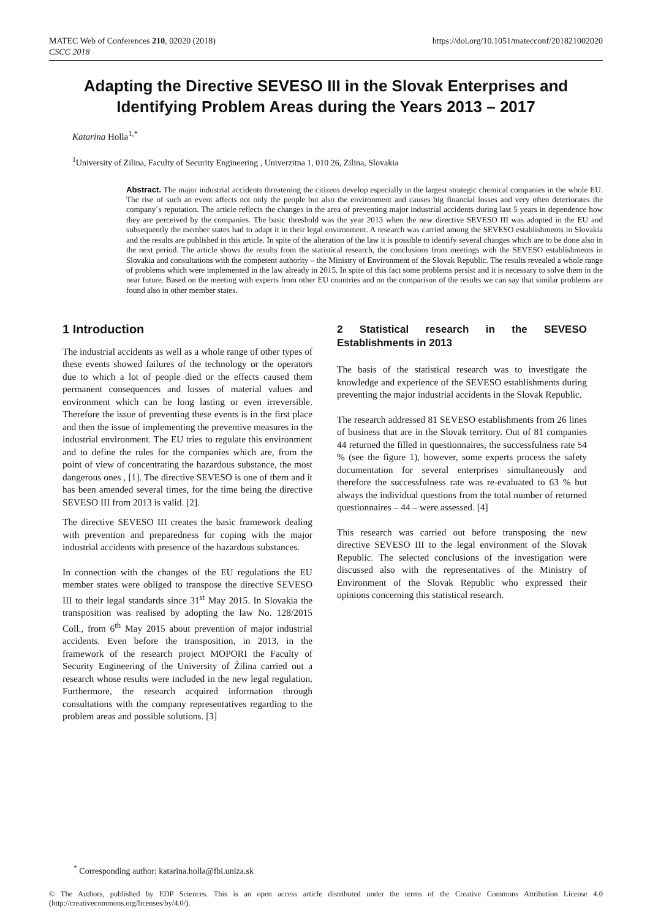MATEC Web of Conferences 210, 02020 (2018)
CSCC 2018
https://doi.org/10.1051/matecconf/201821002020
Adapting the Directive SEVESO III in the Slovak Enterprises and Identifying Problem Areas during the Years 2013 – 2017
Katarina Holla<sup>1,*</sup>
<sup>1</sup> University of Zilina, Faculty of Security Engineering , Univerzitna 1, 010 26, Zilina, Slovakia
Abstract. The major industrial accidents threatening the citizens develop especially in the largest strategic chemical companies in the whole EU. The rise of such an event affects not only the people but also the environment and causes big financial losses and very often deteriorates the company´s reputation. The article reflects the changes in the area of preventing major industrial accidents during last 5 years in dependence how they are perceived by the companies. The basic threshold was the year 2013 when the new directive SEVESO III was adopted in the EU and subsequently the member states had to adapt it in their legal environment. A research was carried among the SEVESO establishments in Slovakia and the results are published in this article. In spite of the alteration of the law it is possible to identify several changes which are to be done also in the next period. The article shows the results from the statistical research, the conclusions from meetings with the SEVESO establishments in Slovakia and consultations with the competent authority – the Ministry of Environment of the Slovak Republic. The results revealed a whole range of problems which were implemented in the law already in 2015. In spite of this fact some problems persist and it is necessary to solve them in the near future. Based on the meeting with experts from other EU countries and on the comparison of the results we can say that similar problems are found also in other member states.
1 Introduction
The industrial accidents as well as a whole range of other types of these events showed failures of the technology or the operators due to which a lot of people died or the effects caused them permanent consequences and losses of material values and environment which can be long lasting or even irreversible. Therefore the issue of preventing these events is in the first place and then the issue of implementing the preventive measures in the industrial environment. The EU tries to regulate this environment and to define the rules for the companies which are, from the point of view of concentrating the hazardous substance, the most dangerous ones , [1]. The directive SEVESO is one of them and it has been amended several times, for the time being the directive SEVESO III from 2013 is valid. [2].
The directive SEVESO III creates the basic framework dealing with prevention and preparedness for coping with the major industrial accidents with presence of the hazardous substances.
In connection with the changes of the EU regulations the EU member states were obliged to transpose the directive SEVESO III to their legal standards since 31<sup>st</sup> May 2015. In Slovakia the transposition was realised by adopting the law No. 128/2015 Coll., from 6<sup>th</sup> May 2015 about prevention of major industrial accidents. Even before the transposition, in 2013, in the framework of the research project MOPORI the Faculty of Security Engineering of the University of Žilina carried out a research whose results were included in the new legal regulation. Furthermore, the research acquired information through consultations with the company representatives regarding to the problem areas and possible solutions. [3]
2 Statistical research in the SEVESO Establishments in 2013
The basis of the statistical research was to investigate the knowledge and experience of the SEVESO establishments during preventing the major industrial accidents in the Slovak Republic.
The research addressed 81 SEVESO establishments from 26 lines of business that are in the Slovak territory. Out of 81 companies 44 returned the filled in questionnaires, the successfulness rate 54 % (see the figure 1), however, some experts process the safety documentation for several enterprises simultaneously and therefore the successfulness rate was re-evaluated to 63 % but always the individual questions from the total number of returned questionnaires – 44 – were assessed. [4]
This research was carried out before transposing the new directive SEVESO III to the legal environment of the Slovak Republic. The selected conclusions of the investigation were discussed also with the representatives of the Ministry of Environment of the Slovak Republic who expressed their opinions concerning this statistical research.
<sup>*</sup> Corresponding author: katarina.holla@fbi.uniza.sk
© The Authors, published by EDP Sciences. This is an open access article distributed under the terms of the Creative Commons Attribution License 4.0 (http://creativecommons.org/licenses/by/4.0/).